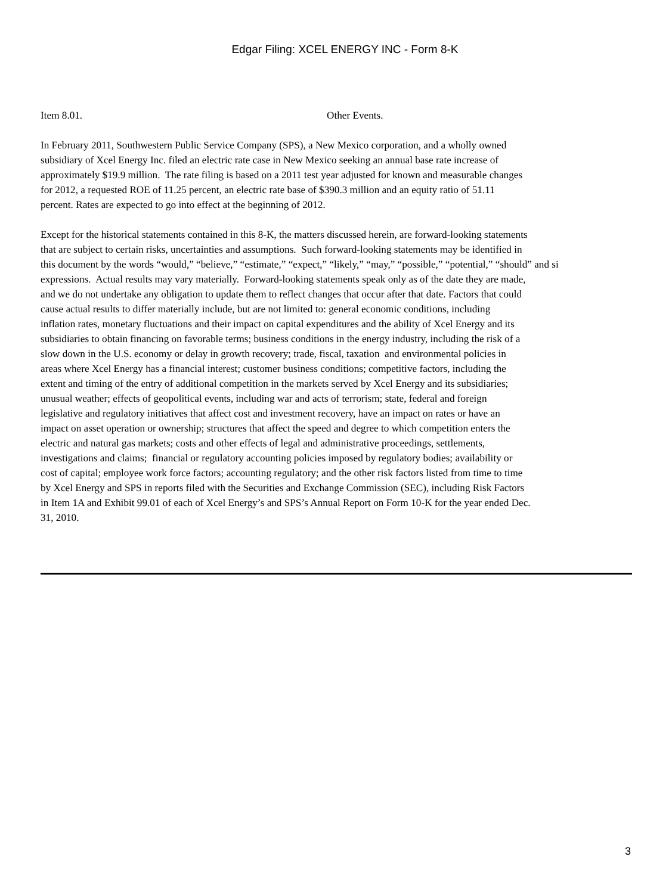Edgar Filing: XCEL ENERGY INC - Form 8-K
Item 8.01. Other Events.
In February 2011, Southwestern Public Service Company (SPS), a New Mexico corporation, and a wholly owned
subsidiary of Xcel Energy Inc. filed an electric rate case in New Mexico seeking an annual base rate increase of
approximately $19.9 million. The rate filing is based on a 2011 test year adjusted for known and measurable changes
for 2012, a requested ROE of 11.25 percent, an electric rate base of $390.3 million and an equity ratio of 51.11
percent. Rates are expected to go into effect at the beginning of 2012.
Except for the historical statements contained in this 8-K, the matters discussed herein, are forward-looking statements
that are subject to certain risks, uncertainties and assumptions. Such forward-looking statements may be identified in
this document by the words “would,” “believe,” “estimate,” “expect,” “likely,” “may,” “possible,” “potential,” “should” and si
expressions. Actual results may vary materially. Forward-looking statements speak only as of the date they are made,
and we do not undertake any obligation to update them to reflect changes that occur after that date. Factors that could
cause actual results to differ materially include, but are not limited to: general economic conditions, including
inflation rates, monetary fluctuations and their impact on capital expenditures and the ability of Xcel Energy and its
subsidiaries to obtain financing on favorable terms; business conditions in the energy industry, including the risk of a
slow down in the U.S. economy or delay in growth recovery; trade, fiscal, taxation and environmental policies in
areas where Xcel Energy has a financial interest; customer business conditions; competitive factors, including the
extent and timing of the entry of additional competition in the markets served by Xcel Energy and its subsidiaries;
unusual weather; effects of geopolitical events, including war and acts of terrorism; state, federal and foreign
legislative and regulatory initiatives that affect cost and investment recovery, have an impact on rates or have an
impact on asset operation or ownership; structures that affect the speed and degree to which competition enters the
electric and natural gas markets; costs and other effects of legal and administrative proceedings, settlements,
investigations and claims; financial or regulatory accounting policies imposed by regulatory bodies; availability or
cost of capital; employee work force factors; accounting regulatory; and the other risk factors listed from time to time
by Xcel Energy and SPS in reports filed with the Securities and Exchange Commission (SEC), including Risk Factors
in Item 1A and Exhibit 99.01 of each of Xcel Energy’s and SPS’s Annual Report on Form 10-K for the year ended Dec.
31, 2010.
3